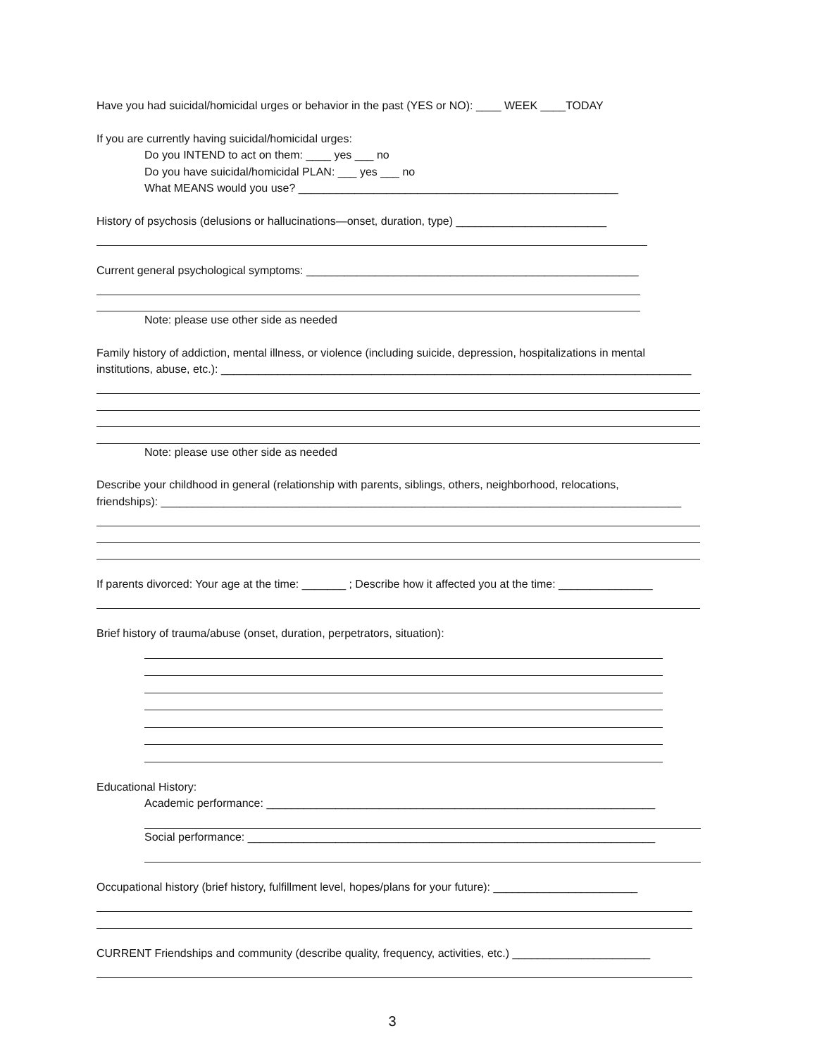Have you had suicidal/homicidal urges or behavior in the past (YES or NO): ____ WEEK ____TODAY
If you are currently having suicidal/homicidal urges:
Do you INTEND to act on them: ____ yes ___ no
Do you have suicidal/homicidal PLAN: ___ yes ___ no
What MEANS would you use? ___________________________________________________
History of psychosis (delusions or hallucinations—onset, duration, type) ________________________
Current general psychological symptoms: _____________________________________________________
Note: please use other side as needed
Family history of addiction, mental illness, or violence (including suicide, depression, hospitalizations in mental
institutions, abuse, etc.): ___________________________________________________________________________
Note: please use other side as needed
Describe your childhood in general (relationship with parents, siblings, others, neighborhood, relocations,
friendships): ___________________________________________________________________________________
If parents divorced: Your age at the time: _______ ; Describe how it affected you at the time: _______________
Brief history of trauma/abuse (onset, duration, perpetrators, situation):
Educational History:
Academic performance: ______________________________________________________________
Social performance: _________________________________________________________________
Occupational history (brief history, fulfillment level, hopes/plans for your future): _______________________
CURRENT Friendships and community (describe quality, frequency, activities, etc.) ______________________
3